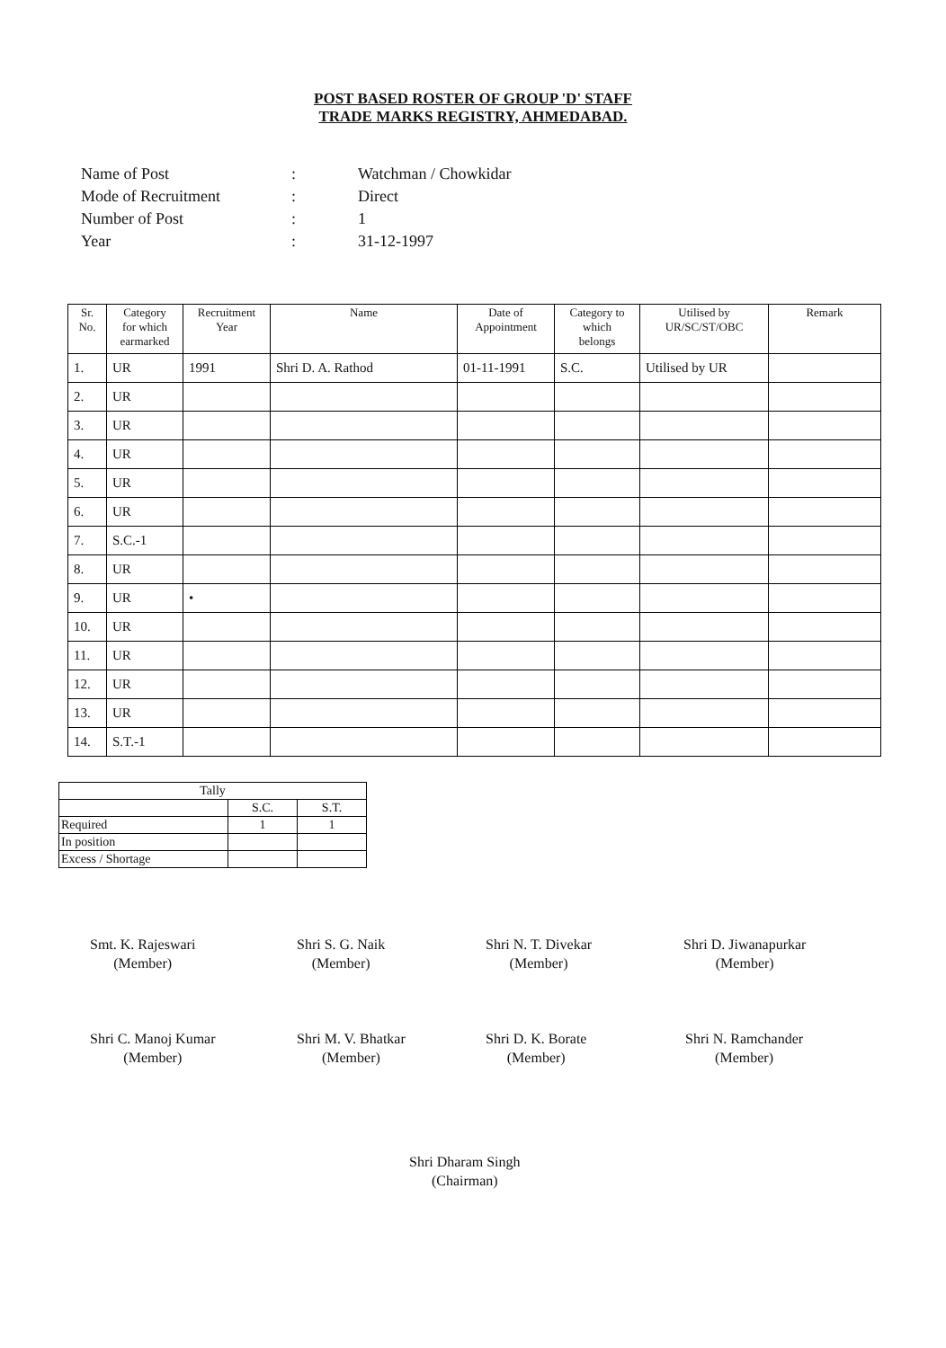POST BASED ROSTER OF GROUP 'D' STAFF
TRADE MARKS REGISTRY, AHMEDABAD.
| Name of Post | : | Watchman / Chowkidar |
| Mode of Recruitment | : | Direct |
| Number of Post | : | 1 |
| Year | : | 31-12-1997 |
| Sr. No. | Category for which earmarked | Recruitment Year | Name | Date of Appointment | Category to which belongs | Utilised by UR/SC/ST/OBC | Remark |
| --- | --- | --- | --- | --- | --- | --- | --- |
| 1. | UR | 1991 | Shri D. A. Rathod | 01-11-1991 | S.C. | Utilised by UR | |
| 2. | UR | | | | | | |
| 3. | UR | | | | | | |
| 4. | UR | | | | | | |
| 5. | UR | | | | | | |
| 6. | UR | | | | | | |
| 7. | S.C.-1 | | | | | | |
| 8. | UR | | | | | | |
| 9. | UR | • | | | | | |
| 10. | UR | | | | | | |
| 11. | UR | | | | | | |
| 12. | UR | | | | | | |
| 13. | UR | | | | | | |
| 14. | S.T.-1 | | | | | | |
| Tally | | |
| | S.C. | S.T. |
| Required | 1 | 1 |
| In position | | |
| Excess / Shortage | | |
Smt. K. Rajeswari
(Member)
Shri S. G. Naik
(Member)
Shri N. T. Divekar
(Member)
Shri D. Jiwanapurkar
(Member)
Shri C. Manoj Kumar
(Member)
Shri M. V. Bhatkar
(Member)
Shri D. K. Borate
(Member)
Shri N. Ramchander
(Member)
Shri Dharam Singh
(Chairman)